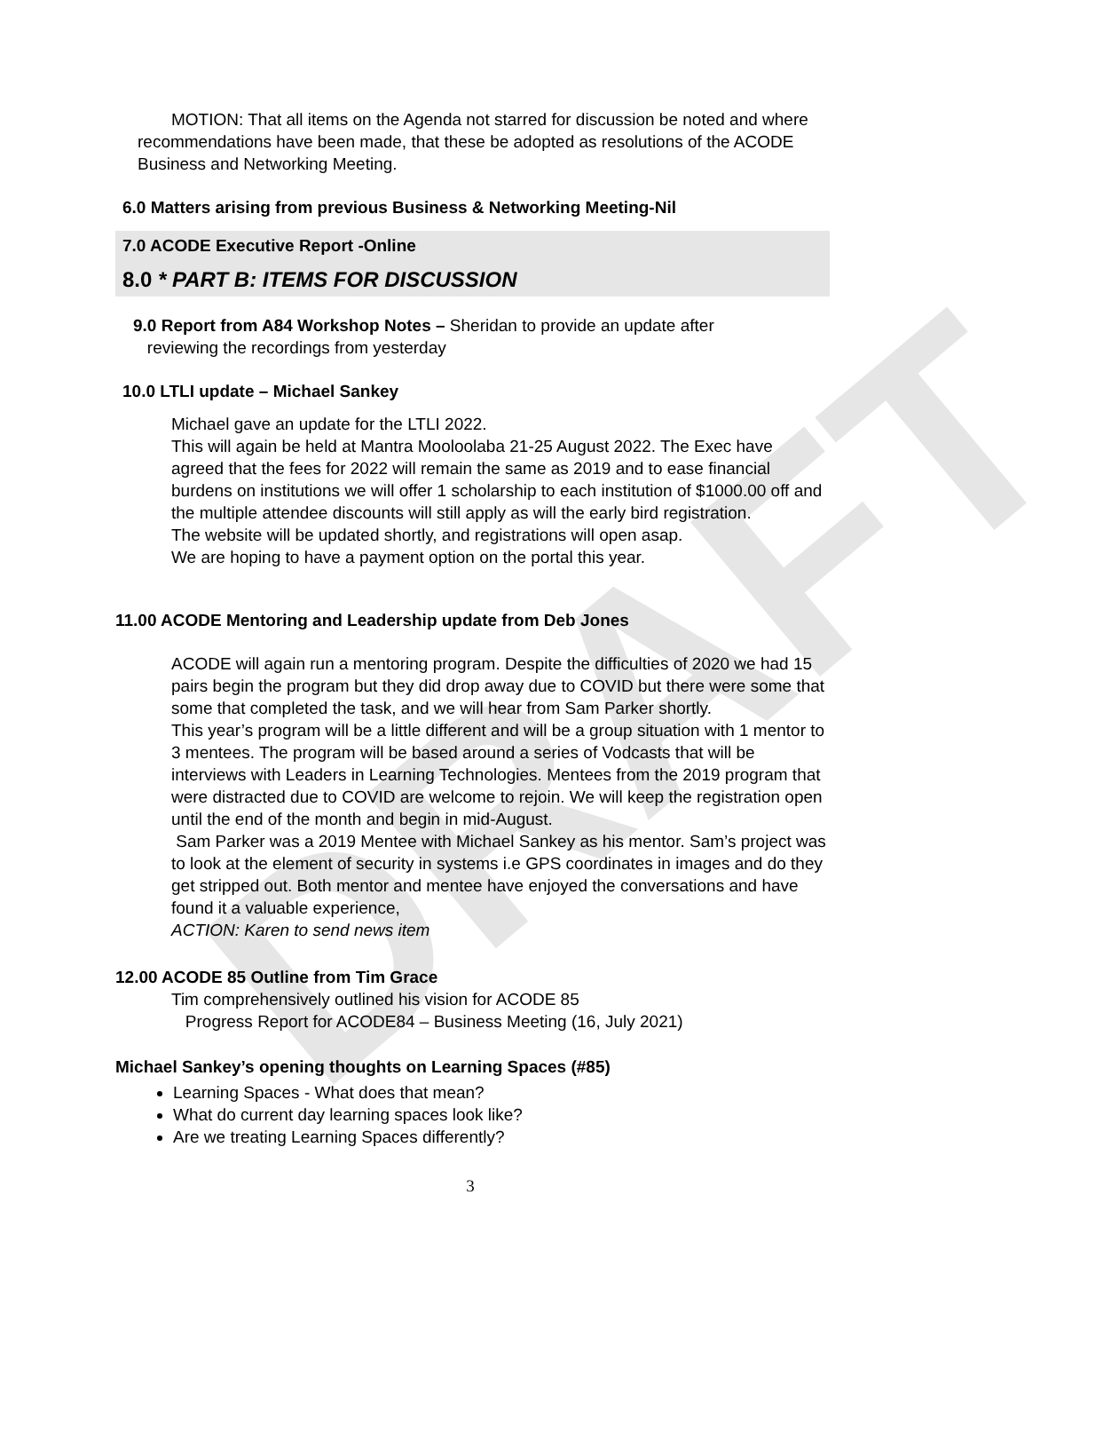DRAFT
MOTION: That all items on the Agenda not starred for discussion be noted and where recommendations have been made, that these be adopted as resolutions of the ACODE Business and Networking Meeting.
6.0 Matters arising from previous Business & Networking Meeting-Nil
7.0 ACODE Executive Report -Online
8.0 * PART B: ITEMS FOR DISCUSSION
9.0 Report from A84 Workshop Notes – Sheridan to provide an update after
reviewing the recordings from yesterday
10.0 LTLI update – Michael Sankey
Michael gave an update for the LTLI 2022.
This will again be held at Mantra Mooloolaba 21-25 August 2022. The Exec have agreed that the fees for 2022 will remain the same as 2019 and to ease financial burdens on institutions we will offer 1 scholarship to each institution of $1000.00 off and the multiple attendee discounts will still apply as will the early bird registration.
The website will be updated shortly, and registrations will open asap.
We are hoping to have a payment option on the portal this year.
11.00 ACODE Mentoring and Leadership update from Deb Jones
ACODE will again run a mentoring program. Despite the difficulties of 2020 we had 15 pairs begin the program but they did drop away due to COVID but there were some that some that completed the task, and we will hear from Sam Parker shortly.
This year’s program will be a little different and will be a group situation with 1 mentor to 3 mentees. The program will be based around a series of Vodcasts that will be interviews with Leaders in Learning Technologies. Mentees from the 2019 program that were distracted due to COVID are welcome to rejoin. We will keep the registration open until the end of the month and begin in mid-August.
Sam Parker was a 2019 Mentee with Michael Sankey as his mentor. Sam’s project was to look at the element of security in systems i.e GPS coordinates in images and do they get stripped out. Both mentor and mentee have enjoyed the conversations and have found it a valuable experience,
ACTION: Karen to send news item
12.00 ACODE 85 Outline from Tim Grace
Tim comprehensively outlined his vision for ACODE 85
Progress Report for ACODE84 – Business Meeting (16, July 2021)
Michael Sankey’s opening thoughts on Learning Spaces (#85)
Learning Spaces - What does that mean?
What do current day learning spaces look like?
Are we treating Learning Spaces differently?
3